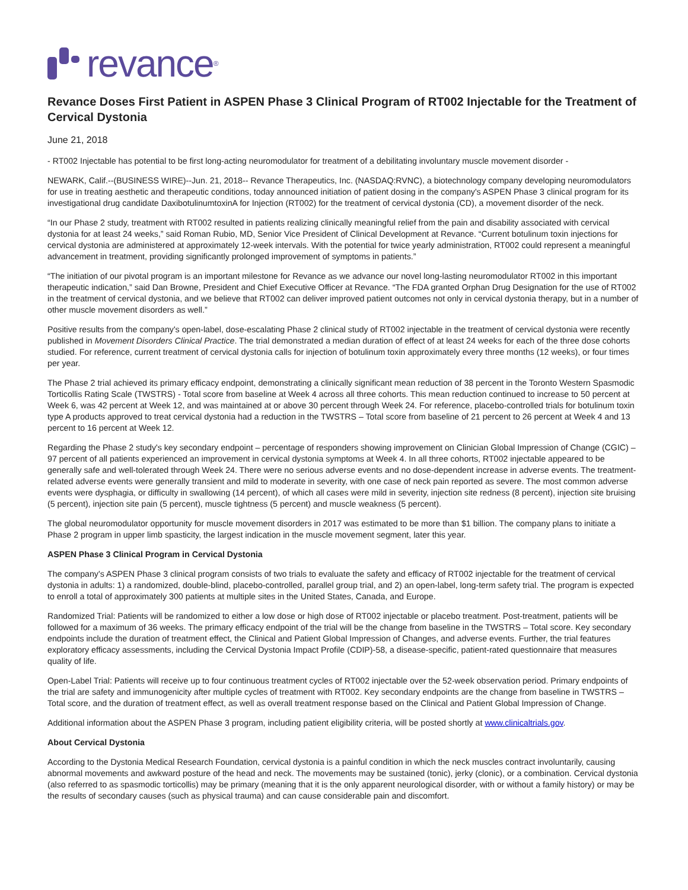revance<sup>®</sup>
Revance Doses First Patient in ASPEN Phase 3 Clinical Program of RT002 Injectable for the Treatment of Cervical Dystonia
June 21, 2018
- RT002 Injectable has potential to be first long-acting neuromodulator for treatment of a debilitating involuntary muscle movement disorder -
NEWARK, Calif.--(BUSINESS WIRE)--Jun. 21, 2018-- Revance Therapeutics, Inc. (NASDAQ:RVNC), a biotechnology company developing neuromodulators for use in treating aesthetic and therapeutic conditions, today announced initiation of patient dosing in the company's ASPEN Phase 3 clinical program for its investigational drug candidate DaxibotulinumtoxinA for Injection (RT002) for the treatment of cervical dystonia (CD), a movement disorder of the neck.
“In our Phase 2 study, treatment with RT002 resulted in patients realizing clinically meaningful relief from the pain and disability associated with cervical dystonia for at least 24 weeks,” said Roman Rubio, MD, Senior Vice President of Clinical Development at Revance. “Current botulinum toxin injections for cervical dystonia are administered at approximately 12-week intervals. With the potential for twice yearly administration, RT002 could represent a meaningful advancement in treatment, providing significantly prolonged improvement of symptoms in patients.”
“The initiation of our pivotal program is an important milestone for Revance as we advance our novel long-lasting neuromodulator RT002 in this important therapeutic indication,” said Dan Browne, President and Chief Executive Officer at Revance. “The FDA granted Orphan Drug Designation for the use of RT002 in the treatment of cervical dystonia, and we believe that RT002 can deliver improved patient outcomes not only in cervical dystonia therapy, but in a number of other muscle movement disorders as well.”
Positive results from the company's open-label, dose-escalating Phase 2 clinical study of RT002 injectable in the treatment of cervical dystonia were recently published in Movement Disorders Clinical Practice. The trial demonstrated a median duration of effect of at least 24 weeks for each of the three dose cohorts studied. For reference, current treatment of cervical dystonia calls for injection of botulinum toxin approximately every three months (12 weeks), or four times per year.
The Phase 2 trial achieved its primary efficacy endpoint, demonstrating a clinically significant mean reduction of 38 percent in the Toronto Western Spasmodic Torticollis Rating Scale (TWSTRS) - Total score from baseline at Week 4 across all three cohorts. This mean reduction continued to increase to 50 percent at Week 6, was 42 percent at Week 12, and was maintained at or above 30 percent through Week 24. For reference, placebo-controlled trials for botulinum toxin type A products approved to treat cervical dystonia had a reduction in the TWSTRS – Total score from baseline of 21 percent to 26 percent at Week 4 and 13 percent to 16 percent at Week 12.
Regarding the Phase 2 study's key secondary endpoint – percentage of responders showing improvement on Clinician Global Impression of Change (CGIC) – 97 percent of all patients experienced an improvement in cervical dystonia symptoms at Week 4. In all three cohorts, RT002 injectable appeared to be generally safe and well-tolerated through Week 24. There were no serious adverse events and no dose-dependent increase in adverse events. The treatment-related adverse events were generally transient and mild to moderate in severity, with one case of neck pain reported as severe. The most common adverse events were dysphagia, or difficulty in swallowing (14 percent), of which all cases were mild in severity, injection site redness (8 percent), injection site bruising (5 percent), injection site pain (5 percent), muscle tightness (5 percent) and muscle weakness (5 percent).
The global neuromodulator opportunity for muscle movement disorders in 2017 was estimated to be more than $1 billion. The company plans to initiate a Phase 2 program in upper limb spasticity, the largest indication in the muscle movement segment, later this year.
ASPEN Phase 3 Clinical Program in Cervical Dystonia
The company's ASPEN Phase 3 clinical program consists of two trials to evaluate the safety and efficacy of RT002 injectable for the treatment of cervical dystonia in adults: 1) a randomized, double-blind, placebo-controlled, parallel group trial, and 2) an open-label, long-term safety trial. The program is expected to enroll a total of approximately 300 patients at multiple sites in the United States, Canada, and Europe.
Randomized Trial: Patients will be randomized to either a low dose or high dose of RT002 injectable or placebo treatment. Post-treatment, patients will be followed for a maximum of 36 weeks. The primary efficacy endpoint of the trial will be the change from baseline in the TWSTRS – Total score. Key secondary endpoints include the duration of treatment effect, the Clinical and Patient Global Impression of Changes, and adverse events. Further, the trial features exploratory efficacy assessments, including the Cervical Dystonia Impact Profile (CDIP)-58, a disease-specific, patient-rated questionnaire that measures quality of life.
Open-Label Trial: Patients will receive up to four continuous treatment cycles of RT002 injectable over the 52-week observation period. Primary endpoints of the trial are safety and immunogenicity after multiple cycles of treatment with RT002. Key secondary endpoints are the change from baseline in TWSTRS – Total score, and the duration of treatment effect, as well as overall treatment response based on the Clinical and Patient Global Impression of Change.
Additional information about the ASPEN Phase 3 program, including patient eligibility criteria, will be posted shortly at www.clinicaltrials.gov.
About Cervical Dystonia
According to the Dystonia Medical Research Foundation, cervical dystonia is a painful condition in which the neck muscles contract involuntarily, causing abnormal movements and awkward posture of the head and neck. The movements may be sustained (tonic), jerky (clonic), or a combination. Cervical dystonia (also referred to as spasmodic torticollis) may be primary (meaning that it is the only apparent neurological disorder, with or without a family history) or may be the results of secondary causes (such as physical trauma) and can cause considerable pain and discomfort.